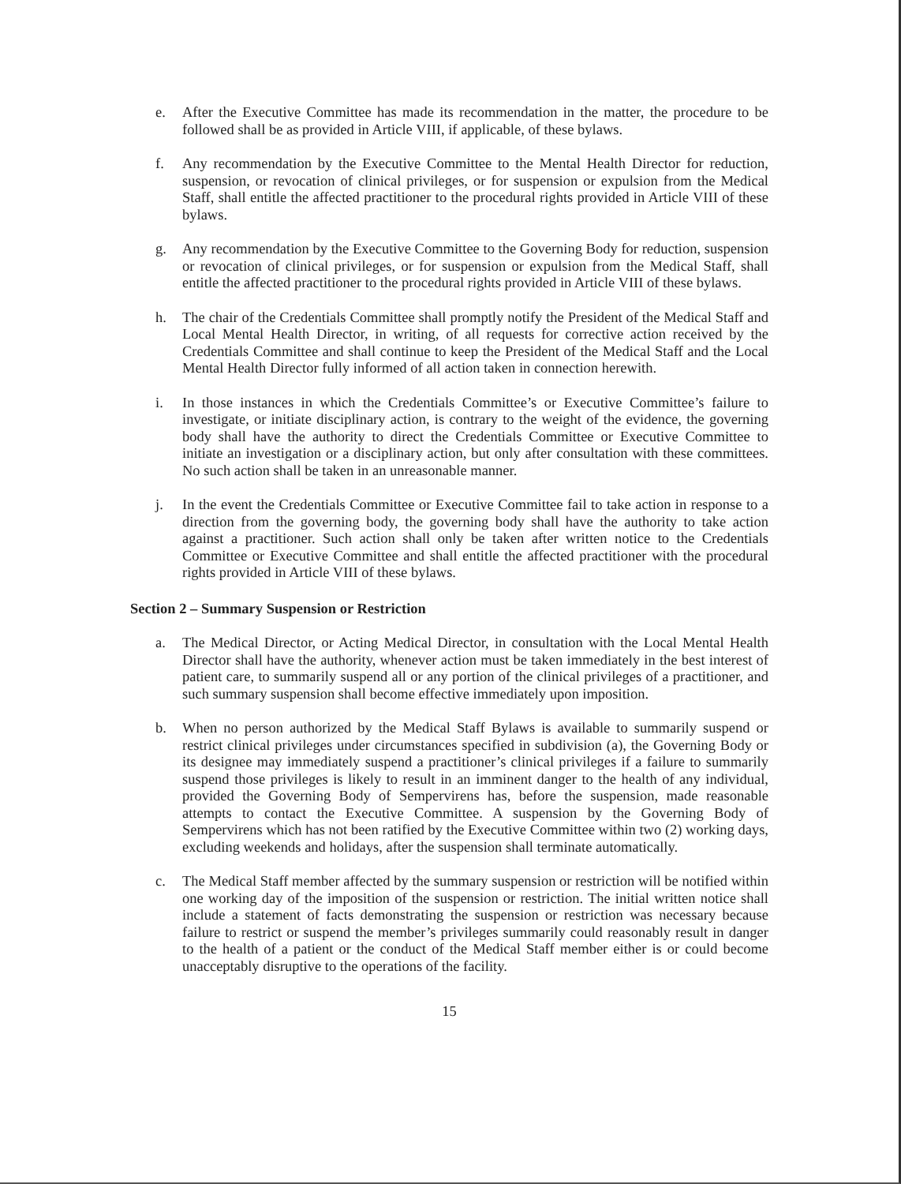e. After the Executive Committee has made its recommendation in the matter, the procedure to be followed shall be as provided in Article VIII, if applicable, of these bylaws.
f. Any recommendation by the Executive Committee to the Mental Health Director for reduction, suspension, or revocation of clinical privileges, or for suspension or expulsion from the Medical Staff, shall entitle the affected practitioner to the procedural rights provided in Article VIII of these bylaws.
g. Any recommendation by the Executive Committee to the Governing Body for reduction, suspension or revocation of clinical privileges, or for suspension or expulsion from the Medical Staff, shall entitle the affected practitioner to the procedural rights provided in Article VIII of these bylaws.
h. The chair of the Credentials Committee shall promptly notify the President of the Medical Staff and Local Mental Health Director, in writing, of all requests for corrective action received by the Credentials Committee and shall continue to keep the President of the Medical Staff and the Local Mental Health Director fully informed of all action taken in connection herewith.
i. In those instances in which the Credentials Committee’s or Executive Committee’s failure to investigate, or initiate disciplinary action, is contrary to the weight of the evidence, the governing body shall have the authority to direct the Credentials Committee or Executive Committee to initiate an investigation or a disciplinary action, but only after consultation with these committees. No such action shall be taken in an unreasonable manner.
j. In the event the Credentials Committee or Executive Committee fail to take action in response to a direction from the governing body, the governing body shall have the authority to take action against a practitioner. Such action shall only be taken after written notice to the Credentials Committee or Executive Committee and shall entitle the affected practitioner with the procedural rights provided in Article VIII of these bylaws.
Section 2 – Summary Suspension or Restriction
a. The Medical Director, or Acting Medical Director, in consultation with the Local Mental Health Director shall have the authority, whenever action must be taken immediately in the best interest of patient care, to summarily suspend all or any portion of the clinical privileges of a practitioner, and such summary suspension shall become effective immediately upon imposition.
b. When no person authorized by the Medical Staff Bylaws is available to summarily suspend or restrict clinical privileges under circumstances specified in subdivision (a), the Governing Body or its designee may immediately suspend a practitioner’s clinical privileges if a failure to summarily suspend those privileges is likely to result in an imminent danger to the health of any individual, provided the Governing Body of Sempervirens has, before the suspension, made reasonable attempts to contact the Executive Committee. A suspension by the Governing Body of Sempervirens which has not been ratified by the Executive Committee within two (2) working days, excluding weekends and holidays, after the suspension shall terminate automatically.
c. The Medical Staff member affected by the summary suspension or restriction will be notified within one working day of the imposition of the suspension or restriction. The initial written notice shall include a statement of facts demonstrating the suspension or restriction was necessary because failure to restrict or suspend the member’s privileges summarily could reasonably result in danger to the health of a patient or the conduct of the Medical Staff member either is or could become unacceptably disruptive to the operations of the facility.
15